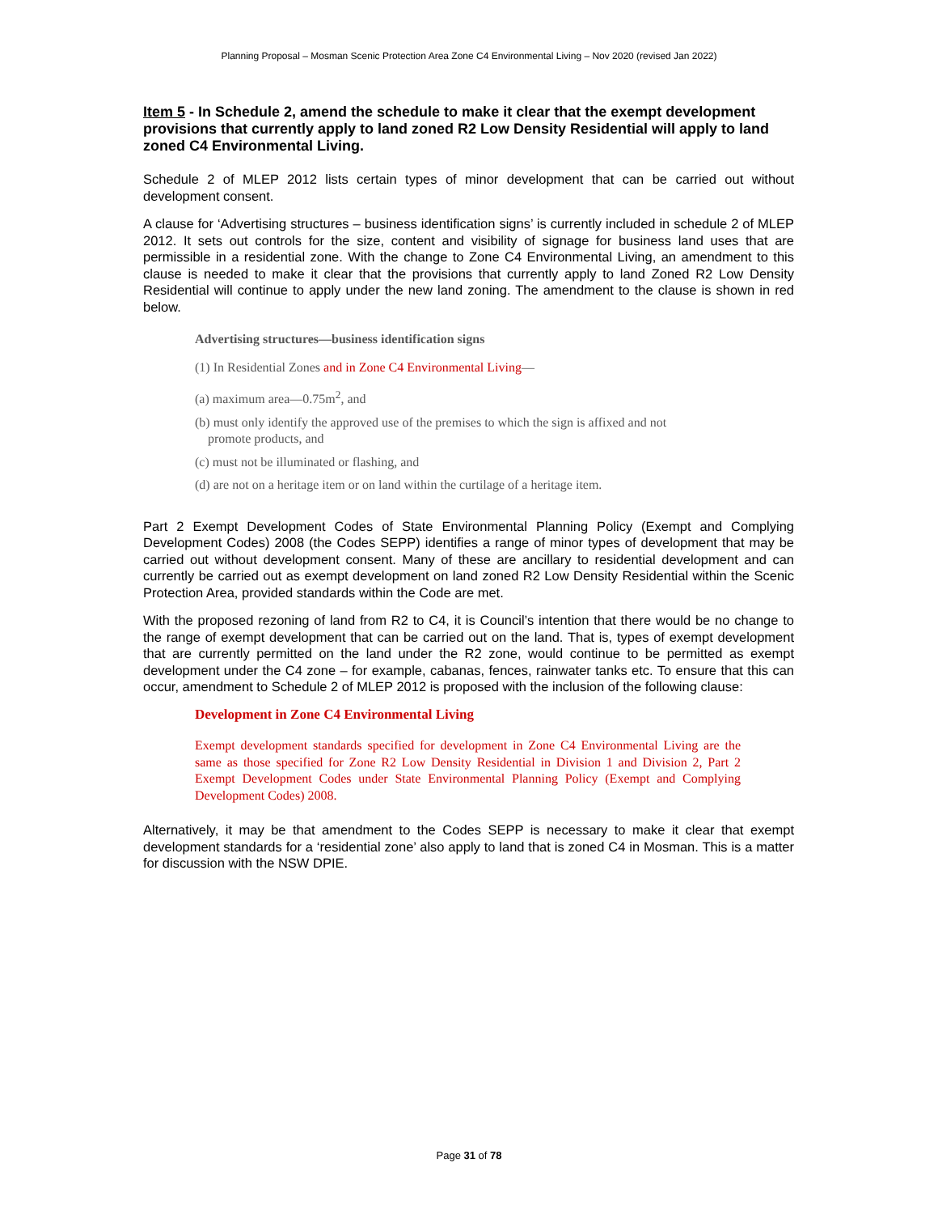Planning Proposal – Mosman Scenic Protection Area Zone C4 Environmental Living – Nov 2020 (revised Jan 2022)
Item 5 - In Schedule 2, amend the schedule to make it clear that the exempt development provisions that currently apply to land zoned R2 Low Density Residential will apply to land zoned C4 Environmental Living.
Schedule 2 of MLEP 2012 lists certain types of minor development that can be carried out without development consent.
A clause for ‘Advertising structures – business identification signs’ is currently included in schedule 2 of MLEP 2012. It sets out controls for the size, content and visibility of signage for business land uses that are permissible in a residential zone. With the change to Zone C4 Environmental Living, an amendment to this clause is needed to make it clear that the provisions that currently apply to land Zoned R2 Low Density Residential will continue to apply under the new land zoning. The amendment to the clause is shown in red below.
Advertising structures—business identification signs
(1) In Residential Zones and in Zone C4 Environmental Living—
(a) maximum area—0.75m<sup>2</sup>, and
(b) must only identify the approved use of the premises to which the sign is affixed and not
promote products, and
(c) must not be illuminated or flashing, and
(d) are not on a heritage item or on land within the curtilage of a heritage item.
Part 2 Exempt Development Codes of State Environmental Planning Policy (Exempt and Complying Development Codes) 2008 (the Codes SEPP) identifies a range of minor types of development that may be carried out without development consent. Many of these are ancillary to residential development and can currently be carried out as exempt development on land zoned R2 Low Density Residential within the Scenic Protection Area, provided standards within the Code are met.
With the proposed rezoning of land from R2 to C4, it is Council’s intention that there would be no change to the range of exempt development that can be carried out on the land. That is, types of exempt development that are currently permitted on the land under the R2 zone, would continue to be permitted as exempt development under the C4 zone – for example, cabanas, fences, rainwater tanks etc. To ensure that this can occur, amendment to Schedule 2 of MLEP 2012 is proposed with the inclusion of the following clause:
Development in Zone C4 Environmental Living
Exempt development standards specified for development in Zone C4 Environmental Living are the same as those specified for Zone R2 Low Density Residential in Division 1 and Division 2, Part 2 Exempt Development Codes under State Environmental Planning Policy (Exempt and Complying Development Codes) 2008.
Alternatively, it may be that amendment to the Codes SEPP is necessary to make it clear that exempt development standards for a ‘residential zone’ also apply to land that is zoned C4 in Mosman. This is a matter for discussion with the NSW DPIE.
Page 31 of 78